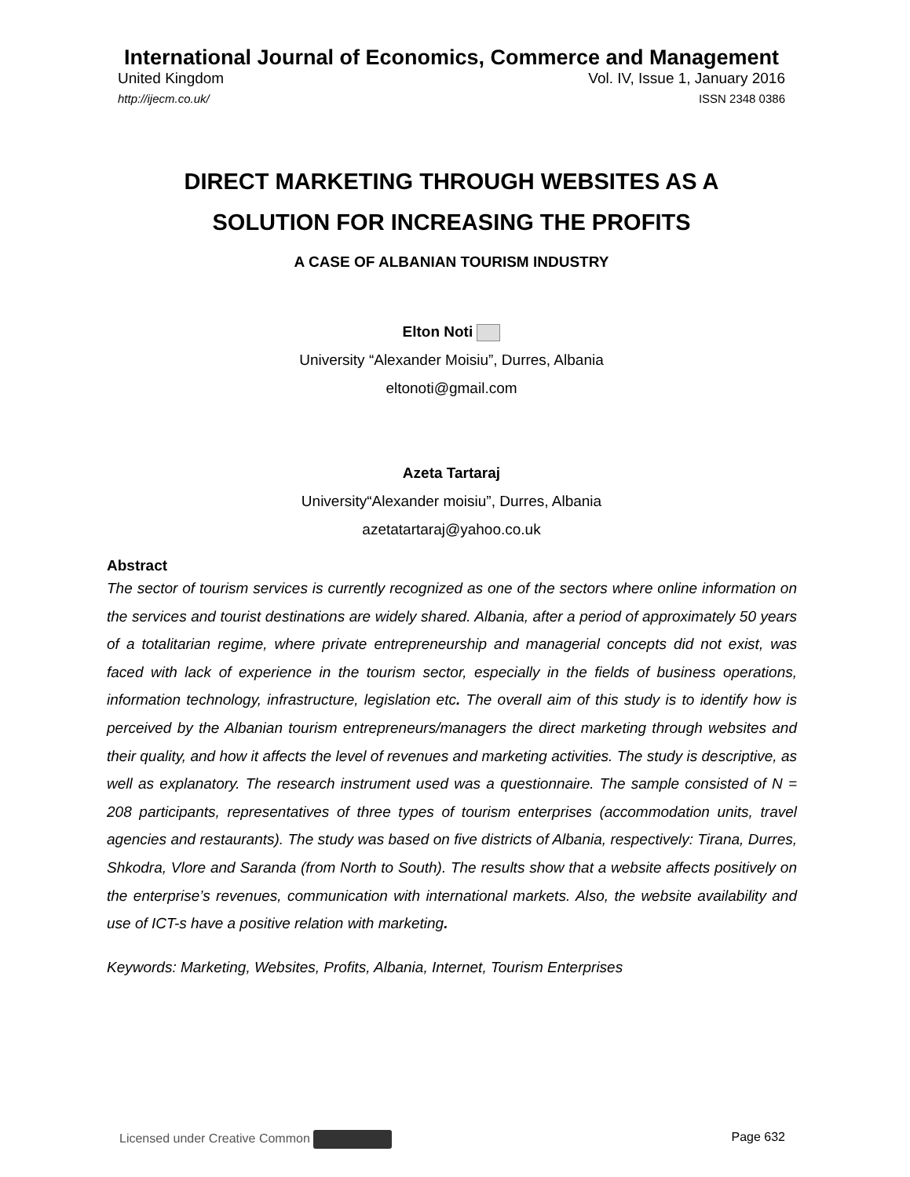International Journal of Economics, Commerce and Management
United Kingdom Vol. IV, Issue 1, January 2016
http://ijecm.co.uk/ ISSN 2348 0386
DIRECT MARKETING THROUGH WEBSITES AS A
SOLUTION FOR INCREASING THE PROFITS
A CASE OF ALBANIAN TOURISM INDUSTRY
Elton Noti
University “Alexander Moisiu”, Durres, Albania
eltonoti@gmail.com
Azeta Tartaraj
University“Alexander moisiu”, Durres, Albania
azetatartaraj@yahoo.co.uk
Abstract
The sector of tourism services is currently recognized as one of the sectors where online information on the services and tourist destinations are widely shared. Albania, after a period of approximately 50 years of a totalitarian regime, where private entrepreneurship and managerial concepts did not exist, was faced with lack of experience in the tourism sector, especially in the fields of business operations, information technology, infrastructure, legislation etc. The overall aim of this study is to identify how is perceived by the Albanian tourism entrepreneurs/managers the direct marketing through websites and their quality, and how it affects the level of revenues and marketing activities. The study is descriptive, as well as explanatory. The research instrument used was a questionnaire. The sample consisted of N = 208 participants, representatives of three types of tourism enterprises (accommodation units, travel agencies and restaurants). The study was based on five districts of Albania, respectively: Tirana, Durres, Shkodra, Vlore and Saranda (from North to South). The results show that a website affects positively on the enterprise’s revenues, communication with international markets. Also, the website availability and use of ICT-s have a positive relation with marketing.
Keywords: Marketing, Websites, Profits, Albania, Internet, Tourism Enterprises
Licensed under Creative Common Page 632